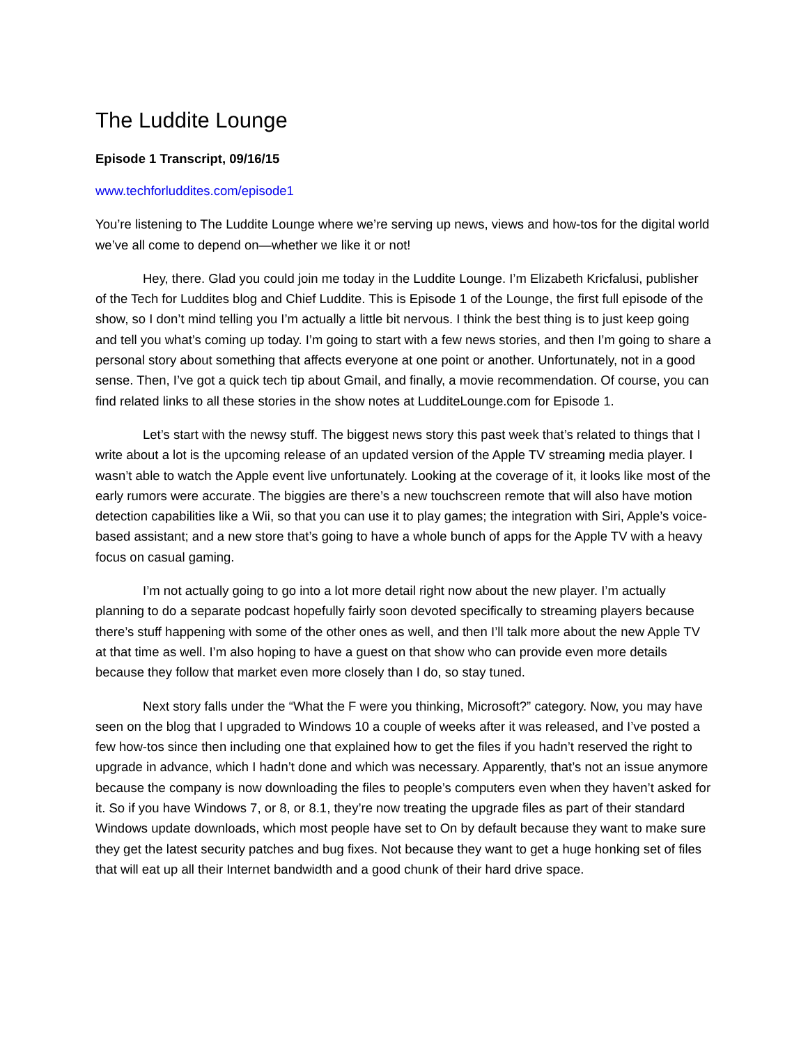The Luddite Lounge
Episode 1 Transcript, 09/16/15
www.techforluddites.com/episode1
You’re listening to The Luddite Lounge where we’re serving up news, views and how-tos for the digital world we’ve all come to depend on—whether we like it or not!
Hey, there. Glad you could join me today in the Luddite Lounge. I’m Elizabeth Kricfalusi, publisher of the Tech for Luddites blog and Chief Luddite. This is Episode 1 of the Lounge, the first full episode of the show, so I don’t mind telling you I’m actually a little bit nervous. I think the best thing is to just keep going and tell you what’s coming up today. I’m going to start with a few news stories, and then I’m going to share a personal story about something that affects everyone at one point or another. Unfortunately, not in a good sense. Then, I’ve got a quick tech tip about Gmail, and finally, a movie recommendation. Of course, you can find related links to all these stories in the show notes at LudditeLounge.com for Episode 1.
Let’s start with the newsy stuff. The biggest news story this past week that’s related to things that I write about a lot is the upcoming release of an updated version of the Apple TV streaming media player. I wasn’t able to watch the Apple event live unfortunately. Looking at the coverage of it, it looks like most of the early rumors were accurate. The biggies are there’s a new touchscreen remote that will also have motion detection capabilities like a Wii, so that you can use it to play games; the integration with Siri, Apple’s voice-based assistant; and a new store that’s going to have a whole bunch of apps for the Apple TV with a heavy focus on casual gaming.
I’m not actually going to go into a lot more detail right now about the new player. I’m actually planning to do a separate podcast hopefully fairly soon devoted specifically to streaming players because there’s stuff happening with some of the other ones as well, and then I’ll talk more about the new Apple TV at that time as well. I’m also hoping to have a guest on that show who can provide even more details because they follow that market even more closely than I do, so stay tuned.
Next story falls under the “What the F were you thinking, Microsoft?” category. Now, you may have seen on the blog that I upgraded to Windows 10 a couple of weeks after it was released, and I’ve posted a few how-tos since then including one that explained how to get the files if you hadn’t reserved the right to upgrade in advance, which I hadn’t done and which was necessary. Apparently, that’s not an issue anymore because the company is now downloading the files to people’s computers even when they haven’t asked for it. So if you have Windows 7, or 8, or 8.1, they’re now treating the upgrade files as part of their standard Windows update downloads, which most people have set to On by default because they want to make sure they get the latest security patches and bug fixes. Not because they want to get a huge honking set of files that will eat up all their Internet bandwidth and a good chunk of their hard drive space.